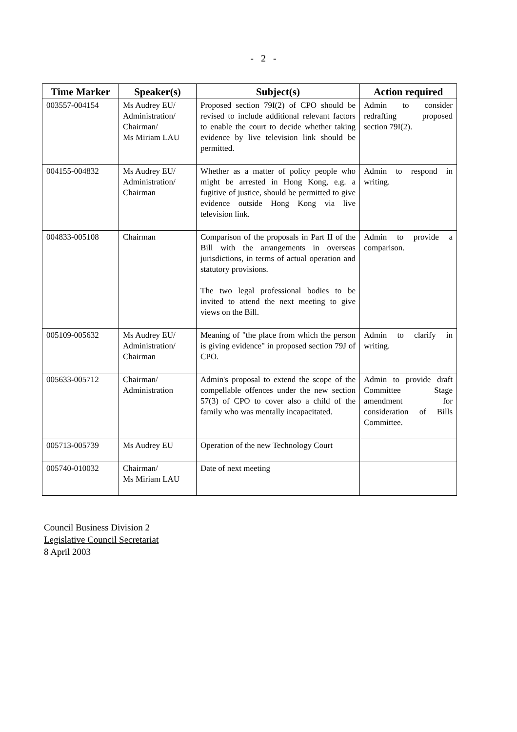- 2 -
| Time Marker | Speaker(s) | Subject(s) | Action required |
| --- | --- | --- | --- |
| 003557-004154 | Ms Audrey EU/ Administration/ Chairman/ Ms Miriam LAU | Proposed section 79I(2) of CPO should be revised to include additional relevant factors to enable the court to decide whether taking evidence by live television link should be permitted. | Admin to consider redrafting proposed section 79I(2). |
| 004155-004832 | Ms Audrey EU/ Administration/ Chairman | Whether as a matter of policy people who might be arrested in Hong Kong, e.g. a fugitive of justice, should be permitted to give evidence outside Hong Kong via live television link. | Admin to respond in writing. |
| 004833-005108 | Chairman | Comparison of the proposals in Part II of the Bill with the arrangements in overseas jurisdictions, in terms of actual operation and statutory provisions. The two legal professional bodies to be invited to attend the next meeting to give views on the Bill. | Admin to provide a comparison. |
| 005109-005632 | Ms Audrey EU/ Administration/ Chairman | Meaning of "the place from which the person is giving evidence" in proposed section 79J of CPO. | Admin to clarify in writing. |
| 005633-005712 | Chairman/ Administration | Admin's proposal to extend the scope of the compellable offences under the new section 57(3) of CPO to cover also a child of the family who was mentally incapacitated. | Admin to provide draft Committee Stage amendment for consideration of Bills Committee. |
| 005713-005739 | Ms Audrey EU | Operation of the new Technology Court | |
| 005740-010032 | Chairman/ Ms Miriam LAU | Date of next meeting | |
Council Business Division 2
Legislative Council Secretariat
8 April 2003